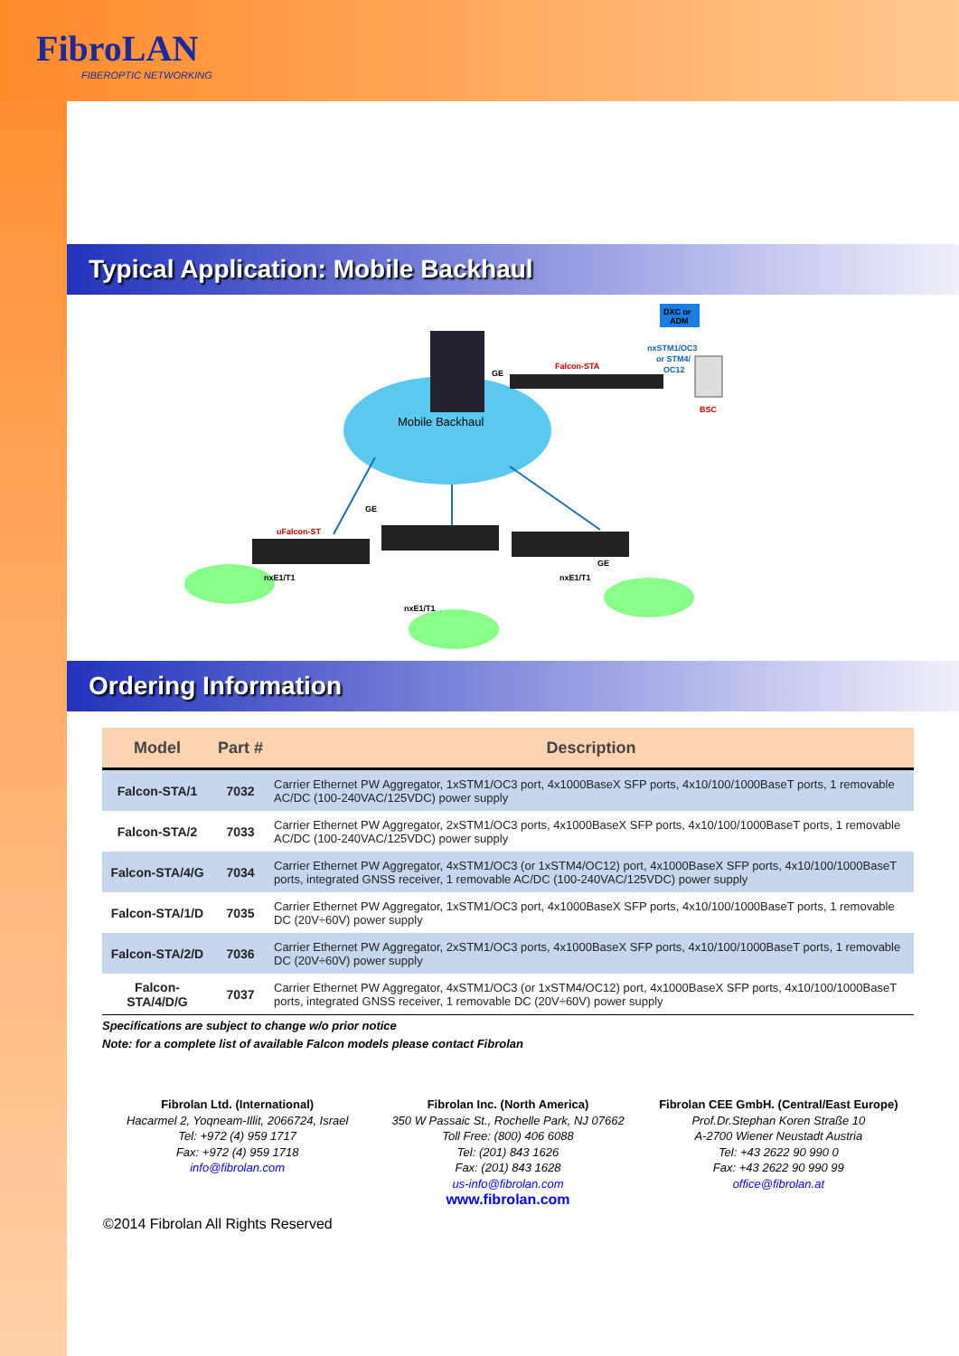FibroLAN
FIBEROPTIC NETWORKING
Typical Application: Mobile Backhaul
Mobile Backhaul
Falcon-STA
GE
DXC or
ADM
nxSTM1/OC3
or STM4/
OC12
BSC
GE
uFalcon-ST
nxE1/T1
nxE1/T1
nxE1/T1
GE
Ordering Information
| Model | Part # | Description |
| --- | --- | --- |
| Falcon-STA/1 | 7032 | Carrier Ethernet PW Aggregator, 1xSTM1/OC3 port, 4x1000BaseX SFP ports, 4x10/100/1000BaseT ports, 1 removable AC/DC (100-240VAC/125VDC) power supply |
| Falcon-STA/2 | 7033 | Carrier Ethernet PW Aggregator, 2xSTM1/OC3 ports, 4x1000BaseX SFP ports, 4x10/100/1000BaseT ports, 1 removable AC/DC (100-240VAC/125VDC) power supply |
| Falcon-STA/4/G | 7034 | Carrier Ethernet PW Aggregator, 4xSTM1/OC3 (or 1xSTM4/OC12) port, 4x1000BaseX SFP ports, 4x10/100/1000BaseT ports, integrated GNSS receiver, 1 removable AC/DC (100-240VAC/125VDC) power supply |
| Falcon-STA/1/D | 7035 | Carrier Ethernet PW Aggregator, 1xSTM1/OC3 port, 4x1000BaseX SFP ports, 4x10/100/1000BaseT ports, 1 removable DC (20V÷60V) power supply |
| Falcon-STA/2/D | 7036 | Carrier Ethernet PW Aggregator, 2xSTM1/OC3 ports, 4x1000BaseX SFP ports, 4x10/100/1000BaseT ports, 1 removable DC (20V÷60V) power supply |
| Falcon-STA/4/D/G | 7037 | Carrier Ethernet PW Aggregator, 4xSTM1/OC3 (or 1xSTM4/OC12) port, 4x1000BaseX SFP ports, 4x10/100/1000BaseT ports, integrated GNSS receiver, 1 removable DC (20V÷60V) power supply |
Specifications are subject to change w/o prior notice
Note: for a complete list of available Falcon models please contact Fibrolan
Fibrolan Ltd. (International)
Hacarmel 2, Yoqneam-Illit, 2066724, Israel
Tel: +972 (4) 959 1717
Fax: +972 (4) 959 1718
info@fibrolan.com
Fibrolan Inc. (North America)
350 W Passaic St., Rochelle Park, NJ 07662
Toll Free: (800) 406 6088
Tel: (201) 843 1626
Fax: (201) 843 1628
us-info@fibrolan.com
www.fibrolan.com
Fibrolan CEE GmbH. (Central/East Europe)
Prof.Dr.Stephan Koren Straße 10
A-2700 Wiener Neustadt Austria
Tel: +43 2622 90 990 0
Fax: +43 2622 90 990 99
office@fibrolan.at
©2014 Fibrolan All Rights Reserved